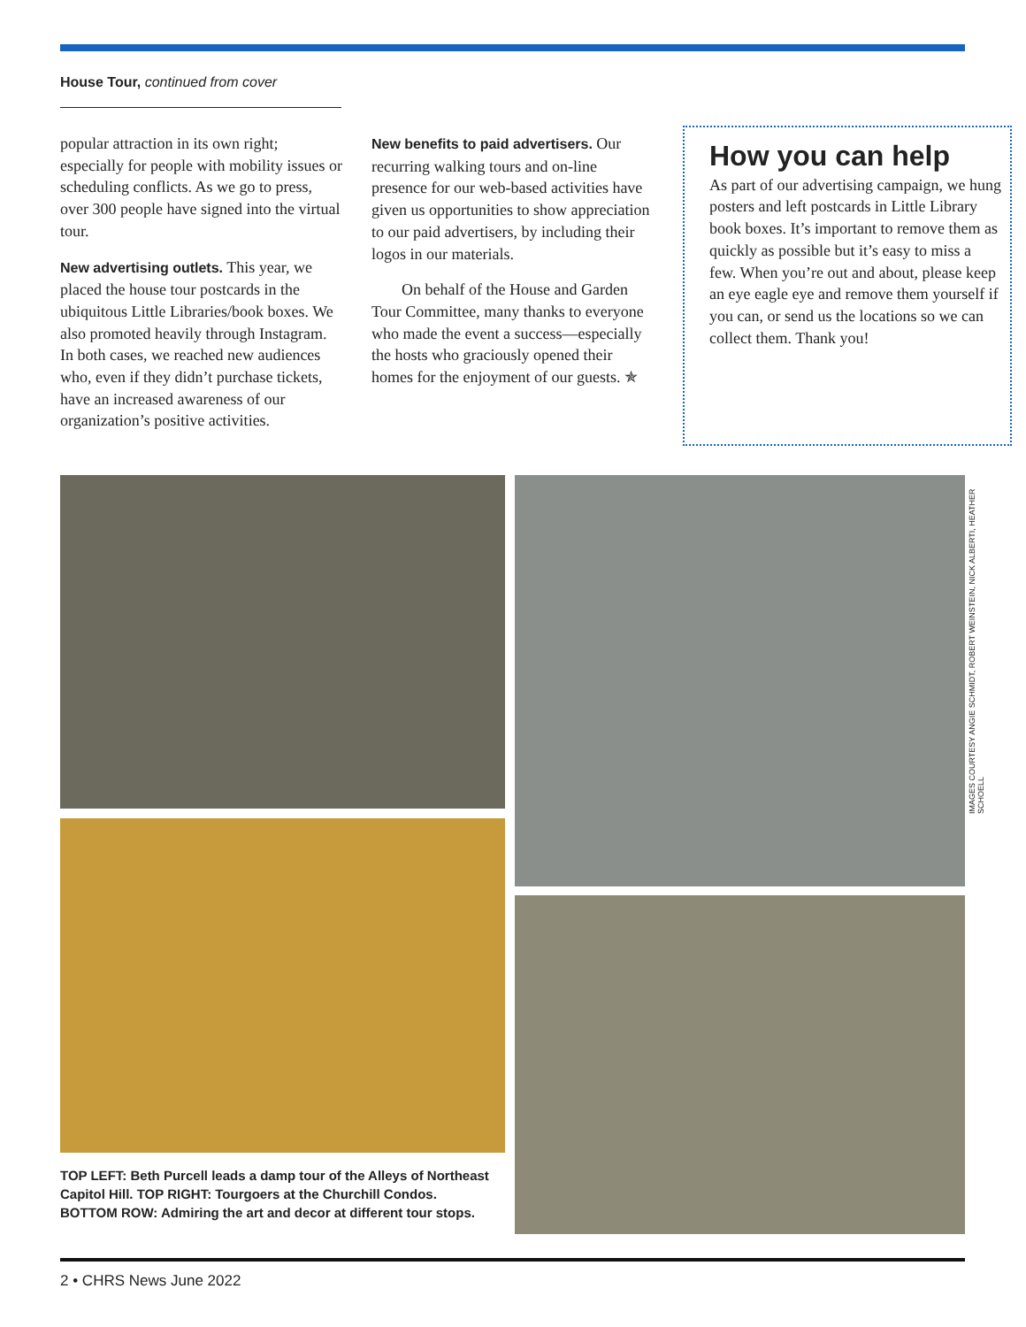House Tour, continued from cover
popular attraction in its own right; especially for people with mobility issues or scheduling conflicts. As we go to press, over 300 people have signed into the virtual tour.
New advertising outlets. This year, we placed the house tour postcards in the ubiquitous Little Libraries/book boxes. We also promoted heavily through Instagram. In both cases, we reached new audiences who, even if they didn’t purchase tickets, have an increased awareness of our organization’s positive activities.
New benefits to paid advertisers. Our recurring walking tours and on-line presence for our web-based activities have given us opportunities to show appreciation to our paid advertisers, by including their logos in our materials.
On behalf of the House and Garden Tour Committee, many thanks to everyone who made the event a success—especially the hosts who graciously opened their homes for the enjoyment of our guests. ✯
How you can help
As part of our advertising campaign, we hung posters and left postcards in Little Library book boxes. It’s important to remove them as quickly as possible but it’s easy to miss a few. When you’re out and about, please keep an eye eagle eye and remove them yourself if you can, or send us the locations so we can collect them. Thank you!
IMAGES COURTESY ANGIE SCHMIDT, ROBERT WEINSTEIN, NICK ALBERTI, HEATHER SCHOELL
TOP LEFT: Beth Purcell leads a damp tour of the Alleys of Northeast Capitol Hill. TOP RIGHT: Tourgoers at the Churchill Condos. BOTTOM ROW: Admiring the art and decor at different tour stops.
2 • CHRS News June 2022